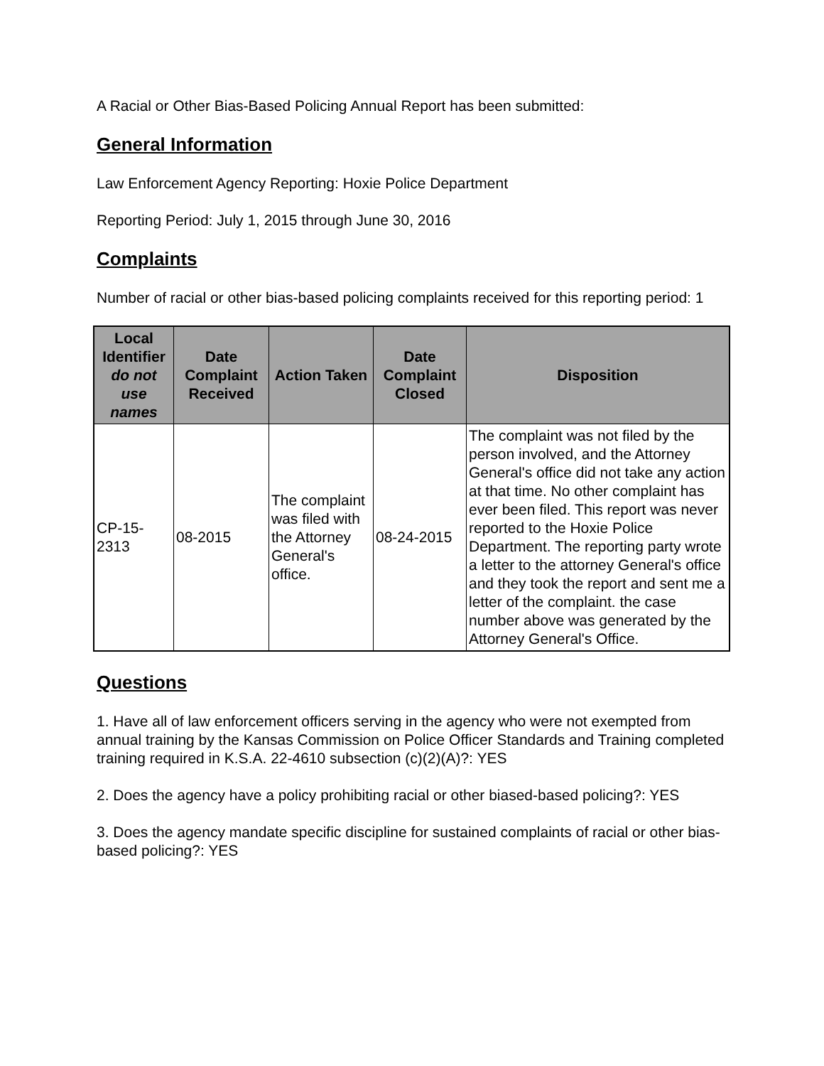A Racial or Other Bias-Based Policing Annual Report has been submitted:
General Information
Law Enforcement Agency Reporting: Hoxie Police Department
Reporting Period: July 1, 2015 through June 30, 2016
Complaints
Number of racial or other bias-based policing complaints received for this reporting period: 1
| Local Identifier do not use names | Date Complaint Received | Action Taken | Date Complaint Closed | Disposition |
| --- | --- | --- | --- | --- |
| CP-15-2313 | 08-2015 | The complaint was filed with the Attorney General's office. | 08-24-2015 | The complaint was not filed by the person involved, and the Attorney General's office did not take any action at that time. No other complaint has ever been filed. This report was never reported to the Hoxie Police Department. The reporting party wrote a letter to the attorney General's office and they took the report and sent me a letter of the complaint. the case number above was generated by the Attorney General's Office. |
Questions
1. Have all of law enforcement officers serving in the agency who were not exempted from annual training by the Kansas Commission on Police Officer Standards and Training completed training required in K.S.A. 22-4610 subsection (c)(2)(A)?: YES
2. Does the agency have a policy prohibiting racial or other biased-based policing?: YES
3. Does the agency mandate specific discipline for sustained complaints of racial or other bias-based policing?: YES